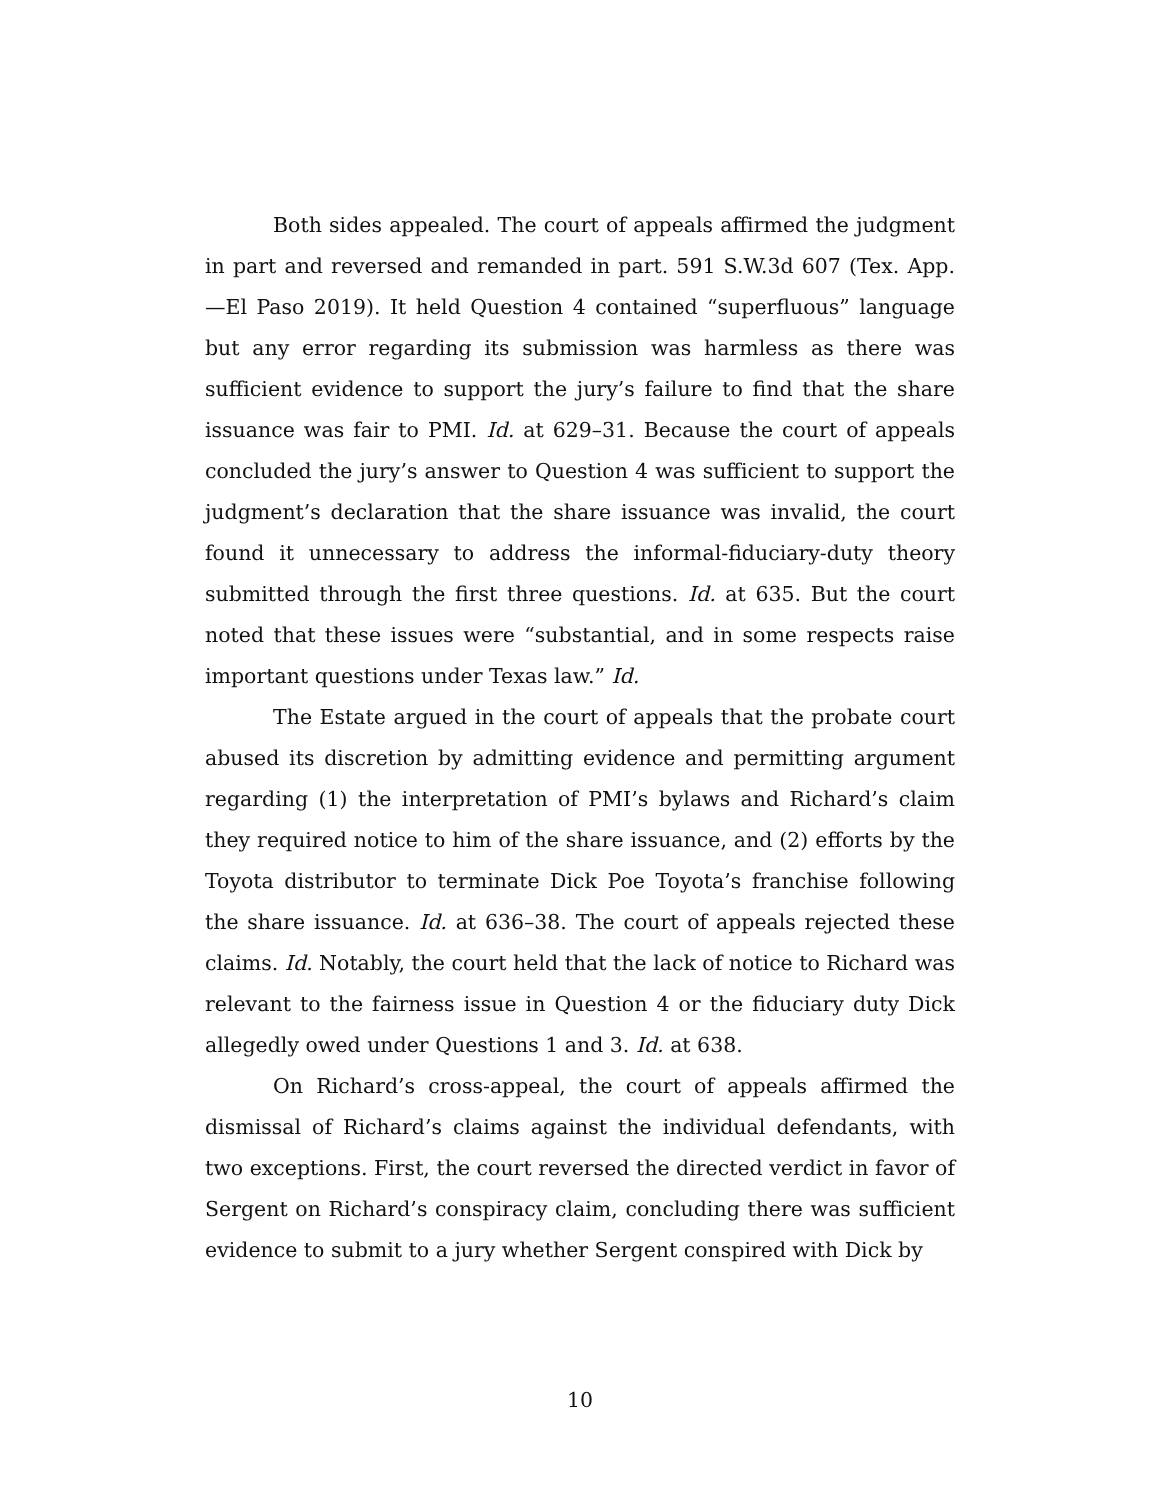Both sides appealed. The court of appeals affirmed the judgment in part and reversed and remanded in part. 591 S.W.3d 607 (Tex. App.—El Paso 2019). It held Question 4 contained “superfluous” language but any error regarding its submission was harmless as there was sufficient evidence to support the jury’s failure to find that the share issuance was fair to PMI. Id. at 629–31. Because the court of appeals concluded the jury’s answer to Question 4 was sufficient to support the judgment’s declaration that the share issuance was invalid, the court found it unnecessary to address the informal-fiduciary-duty theory submitted through the first three questions. Id. at 635. But the court noted that these issues were “substantial, and in some respects raise important questions under Texas law.” Id.
The Estate argued in the court of appeals that the probate court abused its discretion by admitting evidence and permitting argument regarding (1) the interpretation of PMI’s bylaws and Richard’s claim they required notice to him of the share issuance, and (2) efforts by the Toyota distributor to terminate Dick Poe Toyota’s franchise following the share issuance. Id. at 636–38. The court of appeals rejected these claims. Id. Notably, the court held that the lack of notice to Richard was relevant to the fairness issue in Question 4 or the fiduciary duty Dick allegedly owed under Questions 1 and 3. Id. at 638.
On Richard’s cross-appeal, the court of appeals affirmed the dismissal of Richard’s claims against the individual defendants, with two exceptions. First, the court reversed the directed verdict in favor of Sergent on Richard’s conspiracy claim, concluding there was sufficient evidence to submit to a jury whether Sergent conspired with Dick by
10